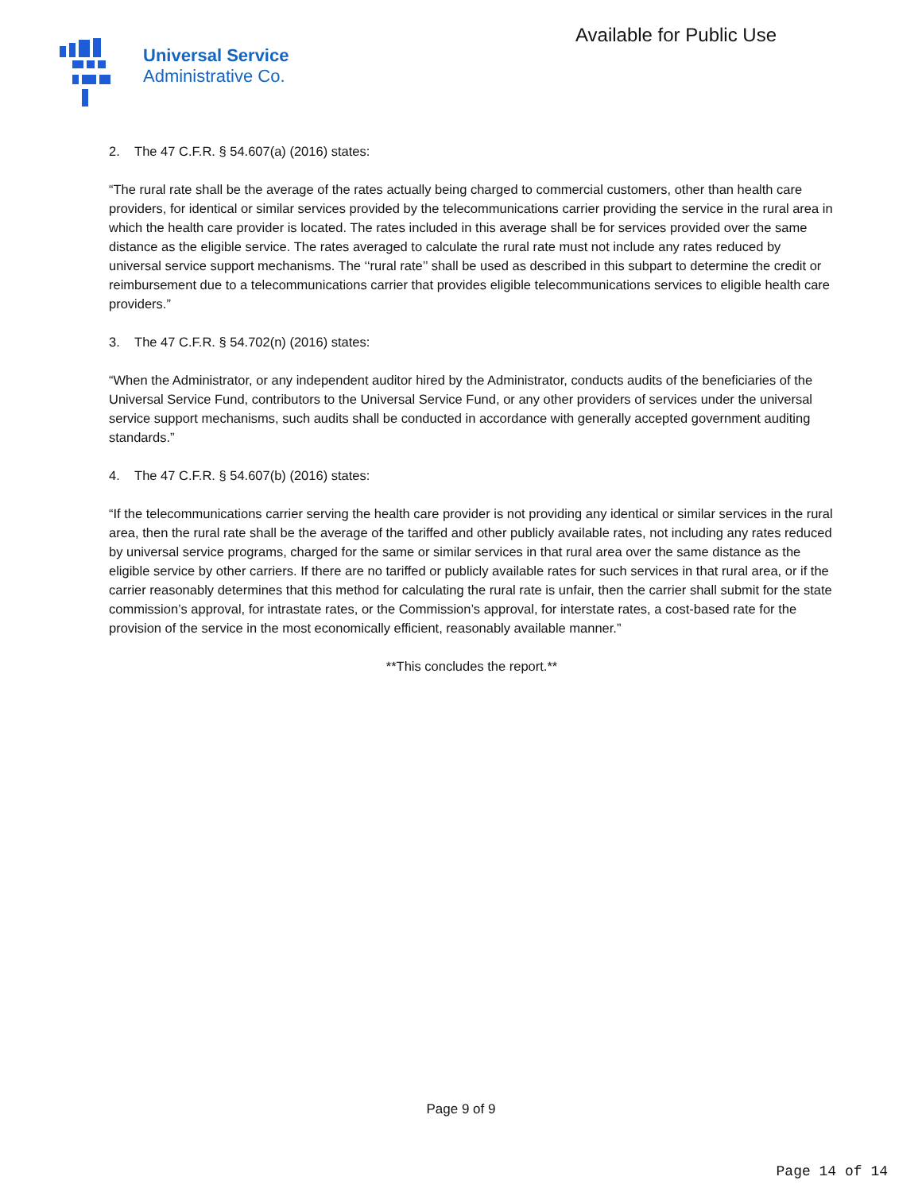Universal Service
Administrative Co.
Available for Public Use
2. The 47 C.F.R. § 54.607(a) (2016) states:
“The rural rate shall be the average of the rates actually being charged to commercial customers, other than health care providers, for identical or similar services provided by the telecommunications carrier providing the service in the rural area in which the health care provider is located. The rates included in this average shall be for services provided over the same distance as the eligible service. The rates averaged to calculate the rural rate must not include any rates reduced by universal service support mechanisms. The ‘‘rural rate’’ shall be used as described in this subpart to determine the credit or reimbursement due to a telecommunications carrier that provides eligible telecommunications services to eligible health care providers.”
3. The 47 C.F.R. § 54.702(n) (2016) states:
“When the Administrator, or any independent auditor hired by the Administrator, conducts audits of the beneficiaries of the Universal Service Fund, contributors to the Universal Service Fund, or any other providers of services under the universal service support mechanisms, such audits shall be conducted in accordance with generally accepted government auditing standards.”
4. The 47 C.F.R. § 54.607(b) (2016) states:
“If the telecommunications carrier serving the health care provider is not providing any identical or similar services in the rural area, then the rural rate shall be the average of the tariffed and other publicly available rates, not including any rates reduced by universal service programs, charged for the same or similar services in that rural area over the same distance as the eligible service by other carriers. If there are no tariffed or publicly available rates for such services in that rural area, or if the carrier reasonably determines that this method for calculating the rural rate is unfair, then the carrier shall submit for the state commission’s approval, for intrastate rates, or the Commission’s approval, for interstate rates, a cost-based rate for the provision of the service in the most economically efficient, reasonably available manner.”
**This concludes the report.**
Page 9 of 9
Page 14 of 14